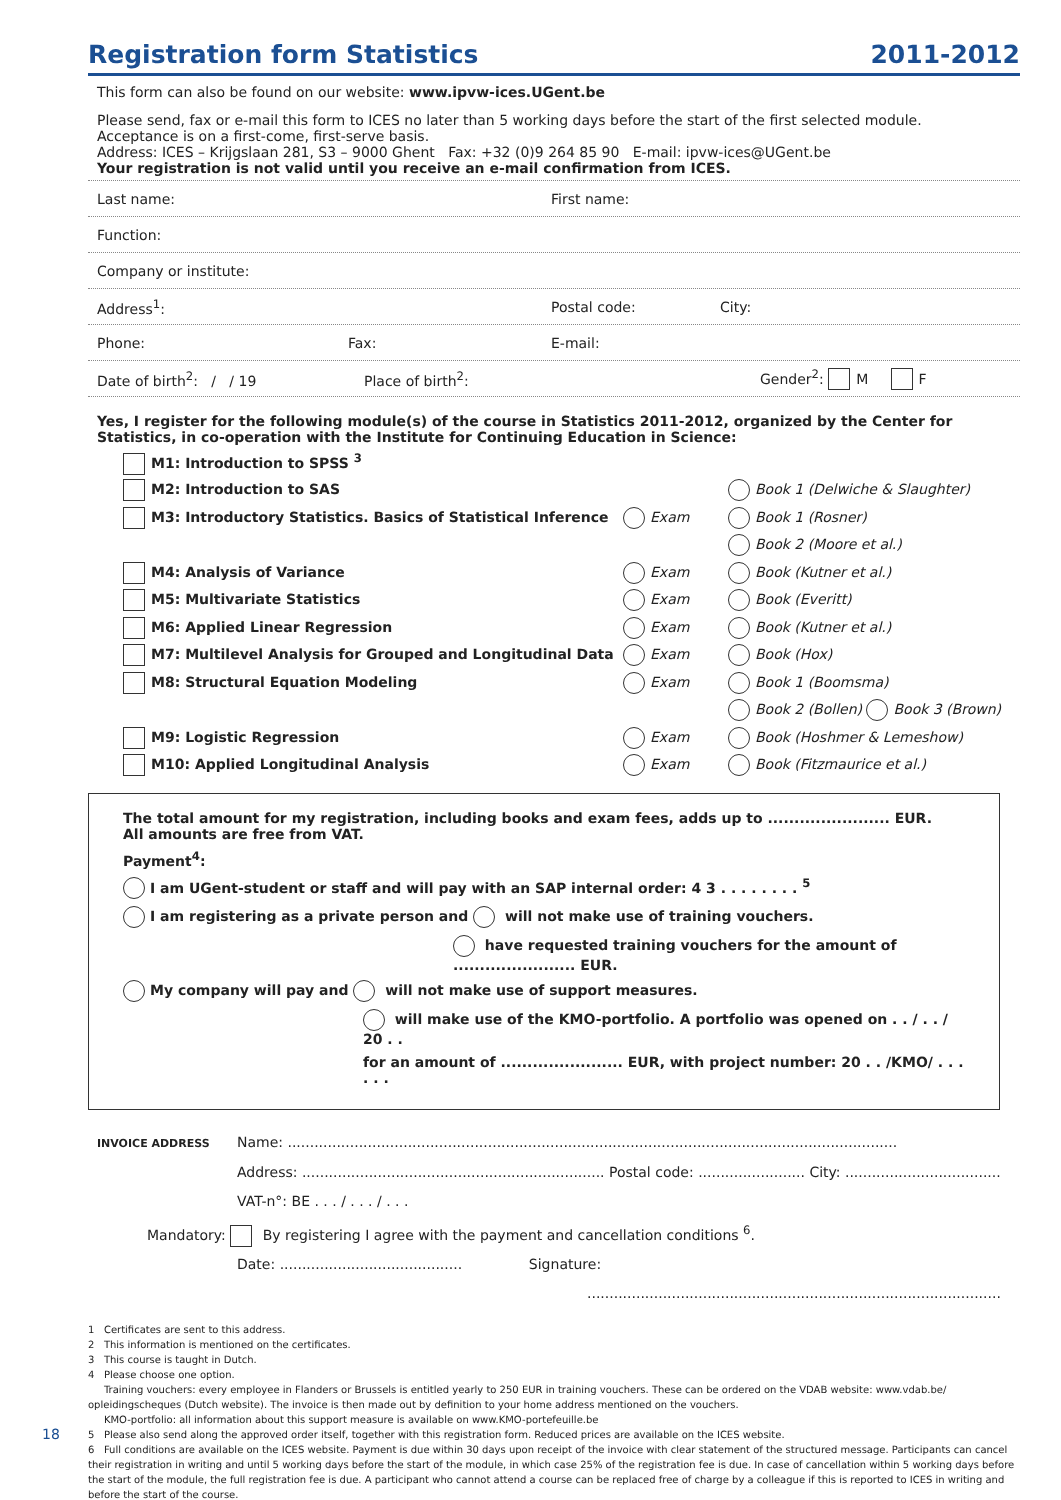Registration form Statistics 2011-2012
This form can also be found on our website: www.ipvw-ices.UGent.be
Please send, fax or e-mail this form to ICES no later than 5 working days before the start of the first selected module.
Acceptance is on a first-come, first-serve basis.
Address: ICES – Krijgslaan 281, S3 – 9000 Ghent Fax: +32 (0)9 264 85 90 E-mail: ipvw-ices@UGent.be
Your registration is not valid until you receive an e-mail confirmation from ICES.
Last name: First name:
Function:
Company or institute:
Address<sup>1</sup>: Postal code: City:
Phone: Fax: E-mail:
Date of birth<sup>2</sup>: / / 19 Place of birth<sup>2</sup>: Gender<sup>2</sup>: M F
Yes, I register for the following module(s) of the course in Statistics 2011-2012, organized by the Center for Statistics, in co-operation with the Institute for Continuing Education in Science:
M1: Introduction to SPSS <sup>3</sup>
M2: Introduction to SAS Book 1 (Delwiche & Slaughter)
M3: Introductory Statistics. Basics of Statistical Inference Exam Book 1 (Rosner)
Book 2 (Moore et al.)
M4: Analysis of Variance Exam Book (Kutner et al.)
M5: Multivariate Statistics Exam Book (Everitt)
M6: Applied Linear Regression Exam Book (Kutner et al.)
M7: Multilevel Analysis for Grouped and Longitudinal Data Exam Book (Hox)
M8: Structural Equation Modeling Exam Book 1 (Boomsma)
Book 2 (Bollen) Book 3 (Brown)
M9: Logistic Regression Exam Book (Hoshmer & Lemeshow)
M10: Applied Longitudinal Analysis Exam Book (Fitzmaurice et al.)
The total amount for my registration, including books and exam fees, adds up to ....................... EUR.
All amounts are free from VAT.
Payment<sup>4</sup>:
I am UGent-student or staff and will pay with an SAP internal order: 4 3 . . . . . . . . <sup>5</sup>
I am registering as a private person and will not make use of training vouchers.
have requested training vouchers for the amount of ....................... EUR.
My company will pay and will not make use of support measures.
will make use of the KMO-portfolio. A portfolio was opened on . . / . . / 20 . .
for an amount of ....................... EUR, with project number: 20 . . /KMO/ . . . . . .
INVOICE ADDRESS Name: .........................................................................................................................................
Address: .................................................................... Postal code: ........................ City: ...................................
VAT-n°: BE . . . / . . . / . . .
Mandatory: By registering I agree with the payment and cancellation conditions <sup>6</sup>.
Date: ......................................... Signature:
.............................................................................................
1 Certificates are sent to this address.
2 This information is mentioned on the certificates.
3 This course is taught in Dutch.
4 Please choose one option.
Training vouchers: every employee in Flanders or Brussels is entitled yearly to 250 EUR in training vouchers. These can be ordered on the VDAB website: www.vdab.be/ opleidingscheques (Dutch website). The invoice is then made out by definition to your home address mentioned on the vouchers.
KMO-portfolio: all information about this support measure is available on www.KMO-portefeuille.be
5 Please also send along the approved order itself, together with this registration form. Reduced prices are available on the ICES website.
6 Full conditions are available on the ICES website. Payment is due within 30 days upon receipt of the invoice with clear statement of the structured message. Participants can cancel their registration in writing and until 5 working days before the start of the module, in which case 25% of the registration fee is due. In case of cancellation within 5 working days before the start of the module, the full registration fee is due. A participant who cannot attend a course can be replaced free of charge by a colleague if this is reported to ICES in writing and before the start of the course.
18